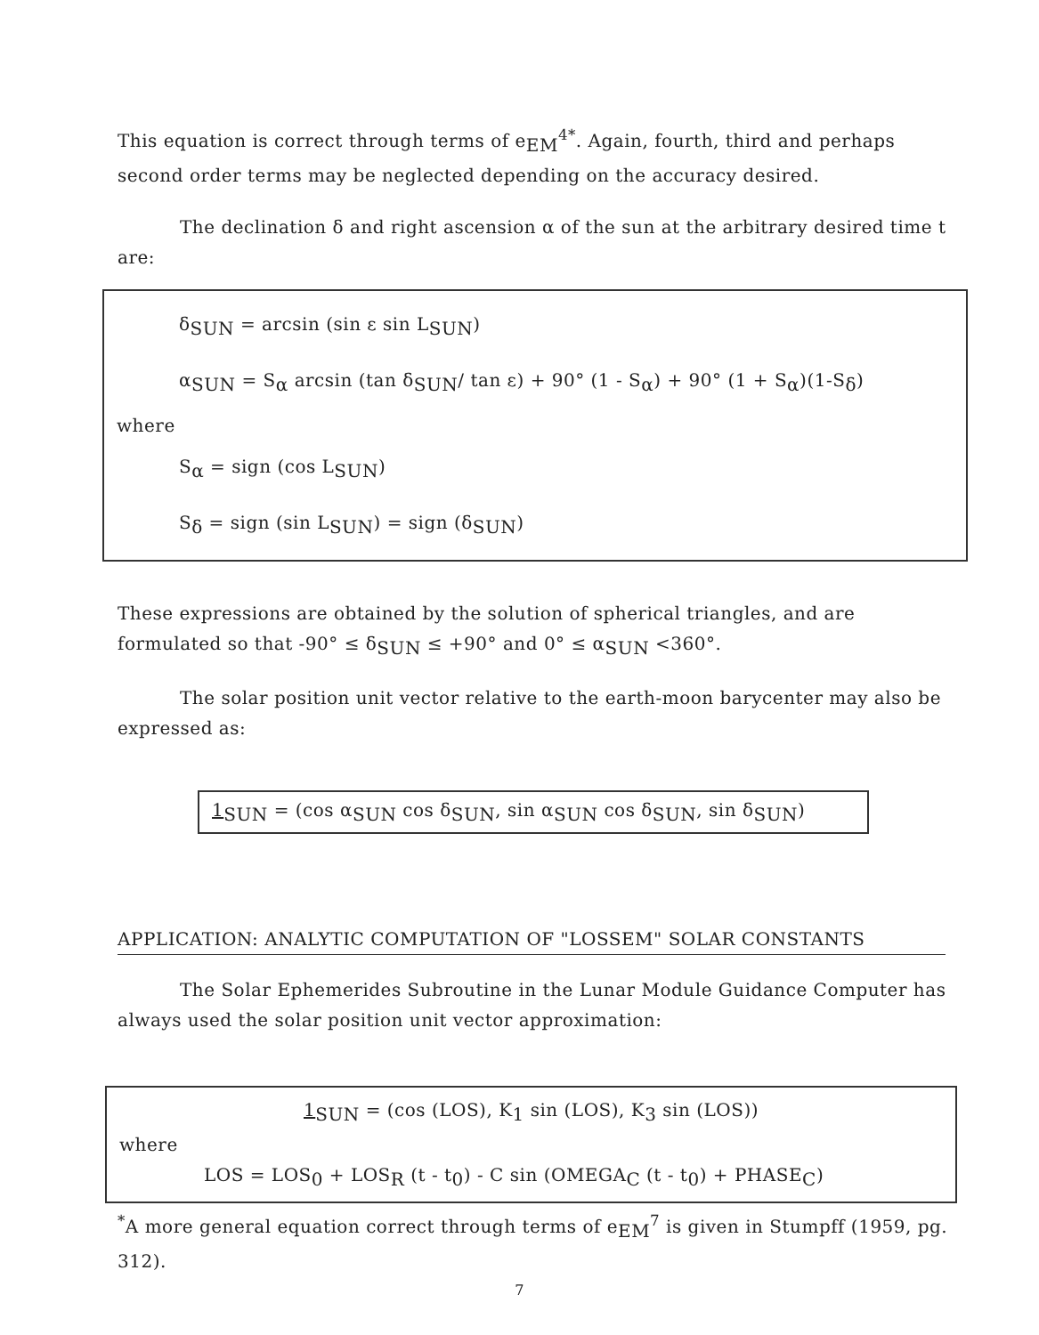This equation is correct through terms of e<sub>EM</sub><sup>4*</sup>. Again, fourth, third and perhaps second order terms may be neglected depending on the accuracy desired.
The declination δ and right ascension α of the sun at the arbitrary desired time t are:
δ<sub>SUN</sub> = arcsin (sin ε sin L<sub>SUN</sub>)
α<sub>SUN</sub> = S<sub>α</sub> arcsin (tan δ<sub>SUN</sub>/ tan ε) + 90° (1 - S<sub>α</sub>) + 90° (1 + S<sub>α</sub>)(1-S<sub>δ</sub>)
where
S<sub>α</sub> = sign (cos L<sub>SUN</sub>)
S<sub>δ</sub> = sign (sin L<sub>SUN</sub>) = sign (δ<sub>SUN</sub>)
These expressions are obtained by the solution of spherical triangles, and are formulated so that -90° ≤ δ<sub>SUN</sub> ≤ +90° and 0° ≤ α<sub>SUN</sub> <360°.
The solar position unit vector relative to the earth-moon barycenter may also be expressed as:
1<sub>SUN</sub> = (cos α<sub>SUN</sub> cos δ<sub>SUN</sub>, sin α<sub>SUN</sub> cos δ<sub>SUN</sub>, sin δ<sub>SUN</sub>)
APPLICATION: ANALYTIC COMPUTATION OF "LOSSEM" SOLAR CONSTANTS
The Solar Ephemerides Subroutine in the Lunar Module Guidance Computer has always used the solar position unit vector approximation:
1<sub>SUN</sub> = (cos (LOS), K<sub>1</sub> sin (LOS), K<sub>3</sub> sin (LOS))
where
LOS = LOS<sub>0</sub> + LOS<sub>R</sub> (t - t<sub>0</sub>) - C sin (OMEGA<sub>C</sub> (t - t<sub>0</sub>) + PHASE<sub>C</sub>)
<sup>*</sup> A more general equation correct through terms of e<sub>EM</sub><sup>7</sup> is given in Stumpff (1959, pg. 312).
7